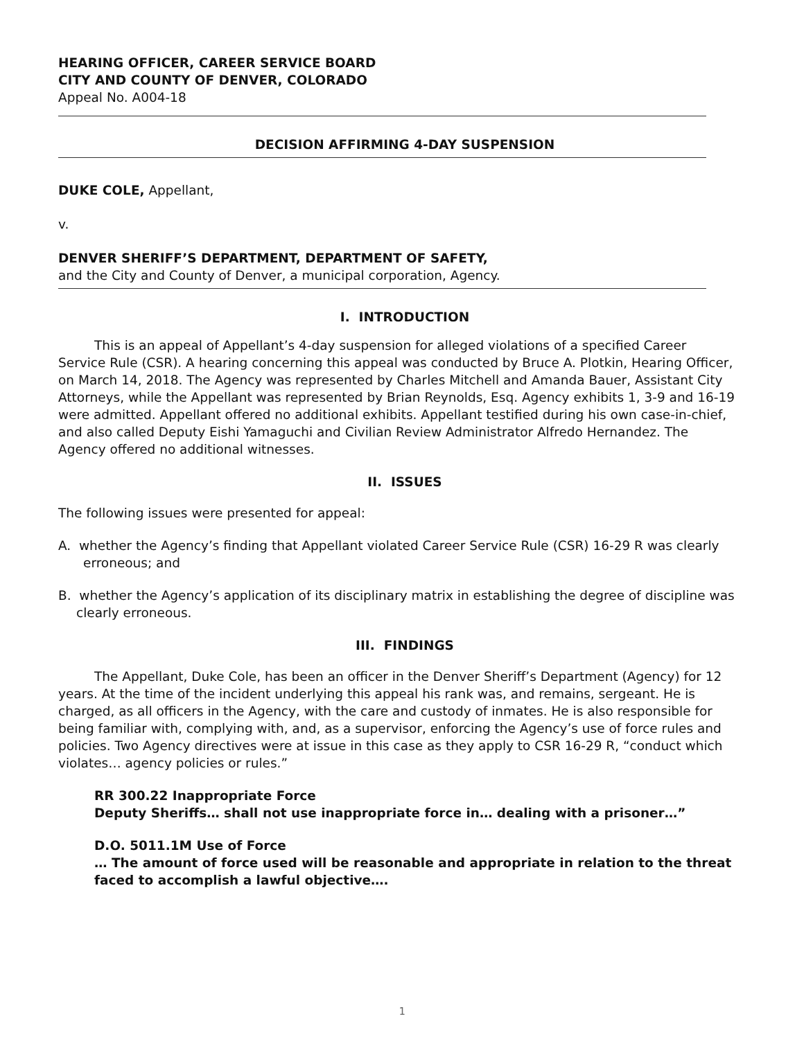HEARING OFFICER, CAREER SERVICE BOARD
CITY AND COUNTY OF DENVER, COLORADO
Appeal No. A004-18
DECISION AFFIRMING 4-DAY SUSPENSION
DUKE COLE, Appellant,
v.
DENVER SHERIFF’S DEPARTMENT, DEPARTMENT OF SAFETY,
and the City and County of Denver, a municipal corporation, Agency.
I. INTRODUCTION
This is an appeal of Appellant’s 4-day suspension for alleged violations of a specified Career Service Rule (CSR). A hearing concerning this appeal was conducted by Bruce A. Plotkin, Hearing Officer, on March 14, 2018. The Agency was represented by Charles Mitchell and Amanda Bauer, Assistant City Attorneys, while the Appellant was represented by Brian Reynolds, Esq. Agency exhibits 1, 3-9 and 16-19 were admitted. Appellant offered no additional exhibits. Appellant testified during his own case-in-chief, and also called Deputy Eishi Yamaguchi and Civilian Review Administrator Alfredo Hernandez. The Agency offered no additional witnesses.
II. ISSUES
The following issues were presented for appeal:
A. whether the Agency’s finding that Appellant violated Career Service Rule (CSR) 16-29 R was clearly erroneous; and
B. whether the Agency’s application of its disciplinary matrix in establishing the degree of discipline was clearly erroneous.
III. FINDINGS
The Appellant, Duke Cole, has been an officer in the Denver Sheriff’s Department (Agency) for 12 years. At the time of the incident underlying this appeal his rank was, and remains, sergeant. He is charged, as all officers in the Agency, with the care and custody of inmates. He is also responsible for being familiar with, complying with, and, as a supervisor, enforcing the Agency’s use of force rules and policies. Two Agency directives were at issue in this case as they apply to CSR 16-29 R, “conduct which violates… agency policies or rules.”
RR 300.22 Inappropriate Force
Deputy Sheriffs… shall not use inappropriate force in… dealing with a prisoner…”
D.O. 5011.1M Use of Force
… The amount of force used will be reasonable and appropriate in relation to the threat faced to accomplish a lawful objective….
1